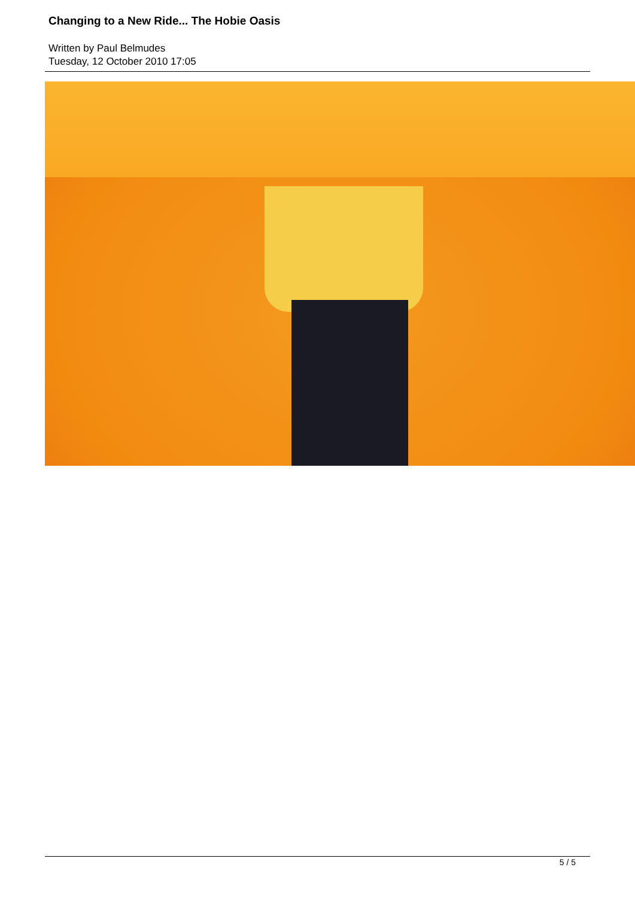Changing to a New Ride... The Hobie Oasis
Written by Paul Belmudes
Tuesday, 12 October 2010 17:05
5 / 5